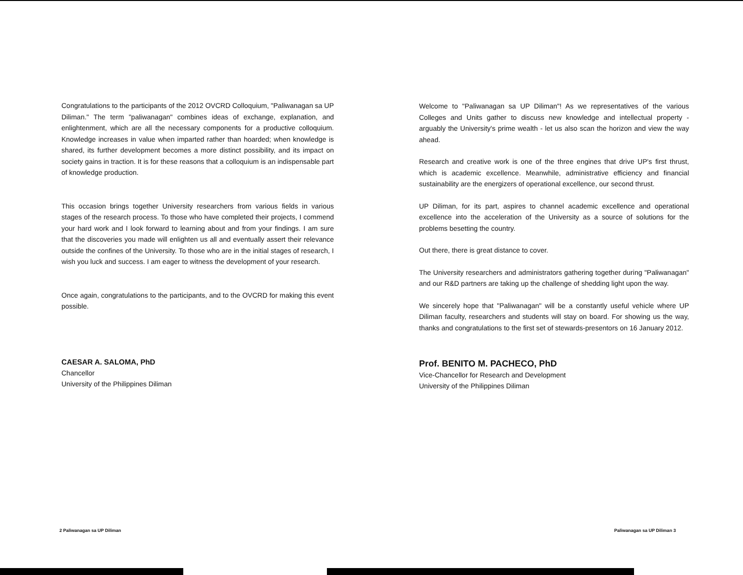Congratulations to the participants of the 2012 OVCRD Colloquium, "Paliwanagan sa UP Diliman." The term "paliwanagan" combines ideas of exchange, explanation, and enlightenment, which are all the necessary components for a productive colloquium. Knowledge increases in value when imparted rather than hoarded; when knowledge is shared, its further development becomes a more distinct possibility, and its impact on society gains in traction. It is for these reasons that a colloquium is an indispensable part of knowledge production.
This occasion brings together University researchers from various fields in various stages of the research process. To those who have completed their projects, I commend your hard work and I look forward to learning about and from your findings. I am sure that the discoveries you made will enlighten us all and eventually assert their relevance outside the confines of the University. To those who are in the initial stages of research, I wish you luck and success. I am eager to witness the development of your research.
Once again, congratulations to the participants, and to the OVCRD for making this event possible.
CAESAR A. SALOMA, PhD
Chancellor
University of the Philippines Diliman
2 Paliwanagan sa UP Diliman
Welcome to "Paliwanagan sa UP Diliman"! As we representatives of the various Colleges and Units gather to discuss new knowledge and intellectual property - arguably the University's prime wealth - let us also scan the horizon and view the way ahead.
Research and creative work is one of the three engines that drive UP's first thrust, which is academic excellence. Meanwhile, administrative efficiency and financial sustainability are the energizers of operational excellence, our second thrust.
UP Diliman, for its part, aspires to channel academic excellence and operational excellence into the acceleration of the University as a source of solutions for the problems besetting the country.
Out there, there is great distance to cover.
The University researchers and administrators gathering together during "Paliwanagan" and our R&D partners are taking up the challenge of shedding light upon the way.
We sincerely hope that "Paliwanagan" will be a constantly useful vehicle where UP Diliman faculty, researchers and students will stay on board. For showing us the way, thanks and congratulations to the first set of stewards-presentors on 16 January 2012.
Prof. BENITO M. PACHECO, PhD
Vice-Chancellor for Research and Development
University of the Philippines Diliman
Paliwanagan sa UP Diliman 3